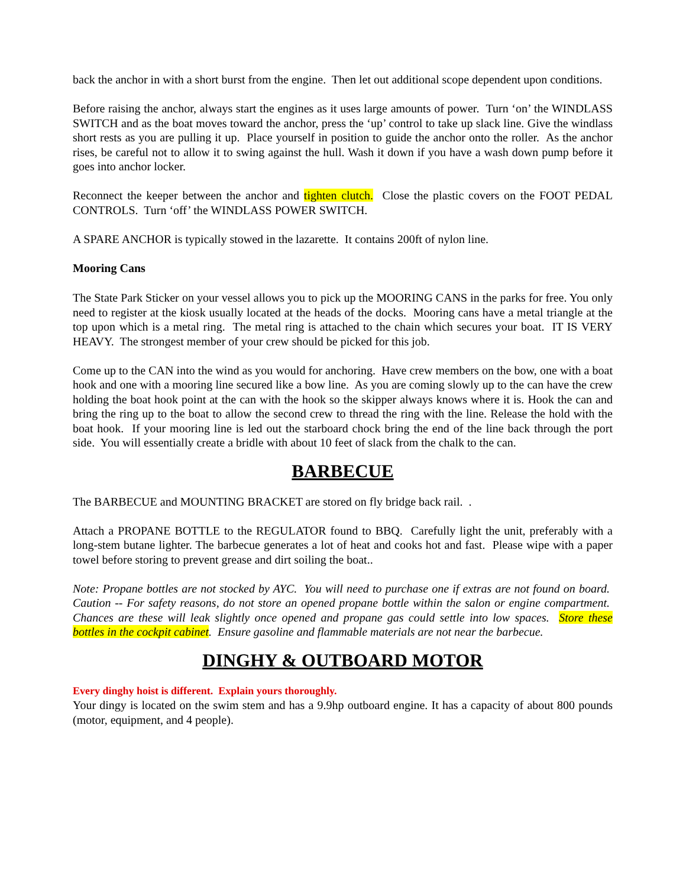back the anchor in with a short burst from the engine. Then let out additional scope dependent upon conditions.
Before raising the anchor, always start the engines as it uses large amounts of power. Turn ‘on’ the WINDLASS SWITCH and as the boat moves toward the anchor, press the ‘up’ control to take up slack line. Give the windlass short rests as you are pulling it up. Place yourself in position to guide the anchor onto the roller. As the anchor rises, be careful not to allow it to swing against the hull. Wash it down if you have a wash down pump before it goes into anchor locker.
Reconnect the keeper between the anchor and tighten clutch. Close the plastic covers on the FOOT PEDAL CONTROLS. Turn ‘off’ the WINDLASS POWER SWITCH.
A SPARE ANCHOR is typically stowed in the lazarette. It contains 200ft of nylon line.
Mooring Cans
The State Park Sticker on your vessel allows you to pick up the MOORING CANS in the parks for free. You only need to register at the kiosk usually located at the heads of the docks. Mooring cans have a metal triangle at the top upon which is a metal ring. The metal ring is attached to the chain which secures your boat. IT IS VERY HEAVY. The strongest member of your crew should be picked for this job.
Come up to the CAN into the wind as you would for anchoring. Have crew members on the bow, one with a boat hook and one with a mooring line secured like a bow line. As you are coming slowly up to the can have the crew holding the boat hook point at the can with the hook so the skipper always knows where it is. Hook the can and bring the ring up to the boat to allow the second crew to thread the ring with the line. Release the hold with the boat hook. If your mooring line is led out the starboard chock bring the end of the line back through the port side. You will essentially create a bridle with about 10 feet of slack from the chalk to the can.
BARBECUE
The BARBECUE and MOUNTING BRACKET are stored on fly bridge back rail. .
Attach a PROPANE BOTTLE to the REGULATOR found to BBQ. Carefully light the unit, preferably with a long-stem butane lighter. The barbecue generates a lot of heat and cooks hot and fast. Please wipe with a paper towel before storing to prevent grease and dirt soiling the boat..
Note: Propane bottles are not stocked by AYC. You will need to purchase one if extras are not found on board. Caution -- For safety reasons, do not store an opened propane bottle within the salon or engine compartment. Chances are these will leak slightly once opened and propane gas could settle into low spaces. Store these bottles in the cockpit cabinet. Ensure gasoline and flammable materials are not near the barbecue.
DINGHY & OUTBOARD MOTOR
Every dinghy hoist is different. Explain yours thoroughly.
Your dingy is located on the swim stem and has a 9.9hp outboard engine. It has a capacity of about 800 pounds (motor, equipment, and 4 people).